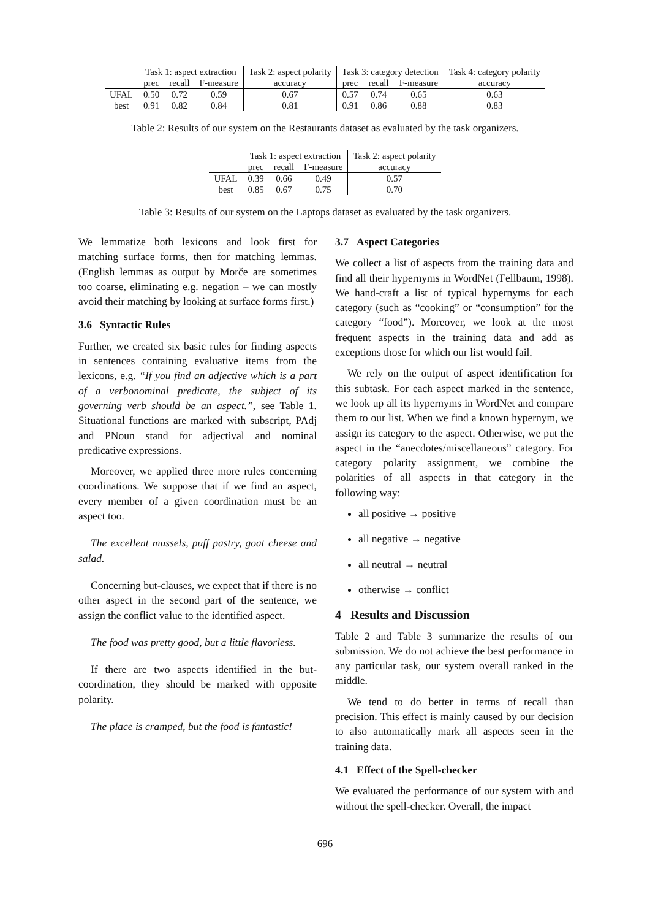| | Task 1: aspect extraction | | | Task 2: aspect polarity | Task 3: category detection | | | Task 4: category polarity |
| --- | --- | --- | --- | --- | --- | --- | --- | --- |
| | prec | recall | F-measure | accuracy | prec | recall | F-measure | accuracy |
| UFAL | 0.50 | 0.72 | 0.59 | 0.67 | 0.57 | 0.74 | 0.65 | 0.63 |
| best | 0.91 | 0.82 | 0.84 | 0.81 | 0.91 | 0.86 | 0.88 | 0.83 |
Table 2: Results of our system on the Restaurants dataset as evaluated by the task organizers.
| | Task 1: aspect extraction | | | Task 2: aspect polarity |
| --- | --- | --- | --- | --- |
| | prec | recall | F-measure | accuracy |
| UFAL | 0.39 | 0.66 | 0.49 | 0.57 |
| best | 0.85 | 0.67 | 0.75 | 0.70 |
Table 3: Results of our system on the Laptops dataset as evaluated by the task organizers.
We lemmatize both lexicons and look first for matching surface forms, then for matching lemmas. (English lemmas as output by Morče are sometimes too coarse, eliminating e.g. negation – we can mostly avoid their matching by looking at surface forms first.)
3.6 Syntactic Rules
Further, we created six basic rules for finding aspects in sentences containing evaluative items from the lexicons, e.g. “If you find an adjective which is a part of a verbonominal predicate, the subject of its governing verb should be an aspect.”, see Table 1. Situational functions are marked with subscript, PAdj and PNoun stand for adjectival and nominal predicative expressions.
Moreover, we applied three more rules concerning coordinations. We suppose that if we find an aspect, every member of a given coordination must be an aspect too.
The excellent mussels, puff pastry, goat cheese and salad.
Concerning but-clauses, we expect that if there is no other aspect in the second part of the sentence, we assign the conflict value to the identified aspect.
The food was pretty good, but a little flavorless.
If there are two aspects identified in the but-coordination, they should be marked with opposite polarity.
The place is cramped, but the food is fantastic!
3.7 Aspect Categories
We collect a list of aspects from the training data and find all their hypernyms in WordNet (Fellbaum, 1998). We hand-craft a list of typical hypernyms for each category (such as “cooking” or “consumption” for the category “food”). Moreover, we look at the most frequent aspects in the training data and add as exceptions those for which our list would fail.
We rely on the output of aspect identification for this subtask. For each aspect marked in the sentence, we look up all its hypernyms in WordNet and compare them to our list. When we find a known hypernym, we assign its category to the aspect. Otherwise, we put the aspect in the “anecdotes/miscellaneous” category. For category polarity assignment, we combine the polarities of all aspects in that category in the following way:
all positive → positive
all negative → negative
all neutral → neutral
otherwise → conflict
4 Results and Discussion
Table 2 and Table 3 summarize the results of our submission. We do not achieve the best performance in any particular task, our system overall ranked in the middle.
We tend to do better in terms of recall than precision. This effect is mainly caused by our decision to also automatically mark all aspects seen in the training data.
4.1 Effect of the Spell-checker
We evaluated the performance of our system with and without the spell-checker. Overall, the impact
696